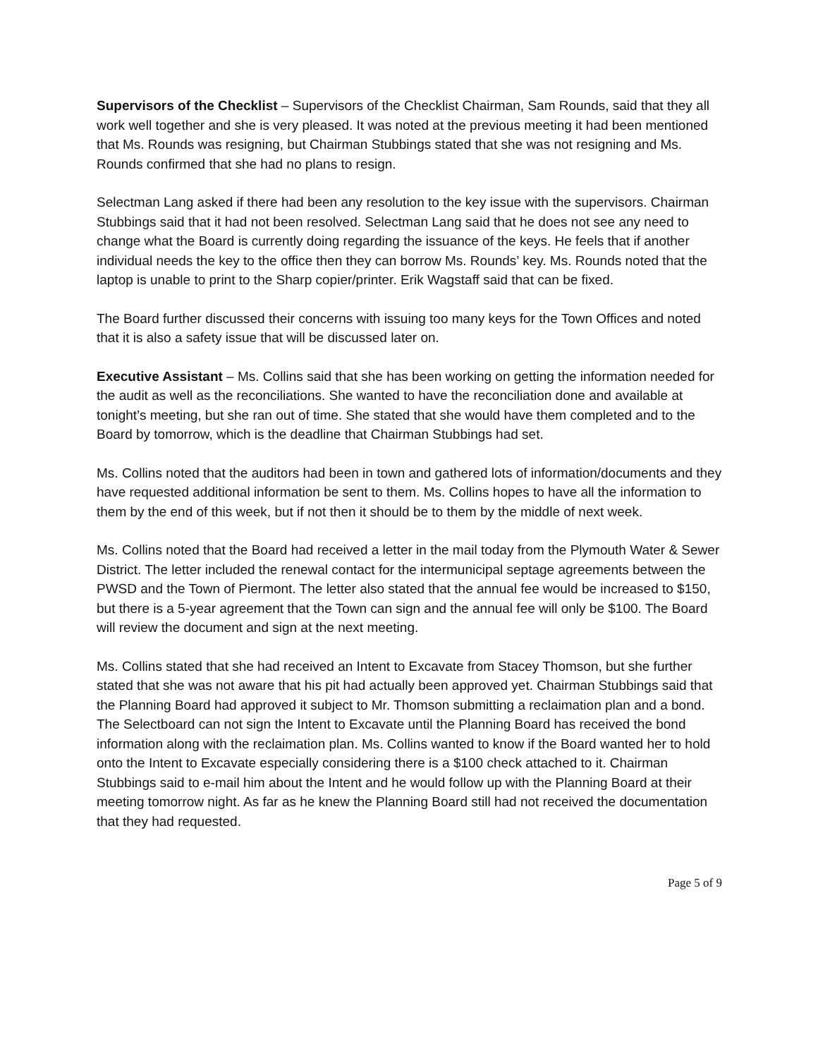Supervisors of the Checklist – Supervisors of the Checklist Chairman, Sam Rounds, said that they all work well together and she is very pleased. It was noted at the previous meeting it had been mentioned that Ms. Rounds was resigning, but Chairman Stubbings stated that she was not resigning and Ms. Rounds confirmed that she had no plans to resign.
Selectman Lang asked if there had been any resolution to the key issue with the supervisors. Chairman Stubbings said that it had not been resolved. Selectman Lang said that he does not see any need to change what the Board is currently doing regarding the issuance of the keys. He feels that if another individual needs the key to the office then they can borrow Ms. Rounds’ key. Ms. Rounds noted that the laptop is unable to print to the Sharp copier/printer. Erik Wagstaff said that can be fixed.
The Board further discussed their concerns with issuing too many keys for the Town Offices and noted that it is also a safety issue that will be discussed later on.
Executive Assistant – Ms. Collins said that she has been working on getting the information needed for the audit as well as the reconciliations. She wanted to have the reconciliation done and available at tonight’s meeting, but she ran out of time. She stated that she would have them completed and to the Board by tomorrow, which is the deadline that Chairman Stubbings had set.
Ms. Collins noted that the auditors had been in town and gathered lots of information/documents and they have requested additional information be sent to them. Ms. Collins hopes to have all the information to them by the end of this week, but if not then it should be to them by the middle of next week.
Ms. Collins noted that the Board had received a letter in the mail today from the Plymouth Water & Sewer District. The letter included the renewal contact for the intermunicipal septage agreements between the PWSD and the Town of Piermont. The letter also stated that the annual fee would be increased to $150, but there is a 5-year agreement that the Town can sign and the annual fee will only be $100. The Board will review the document and sign at the next meeting.
Ms. Collins stated that she had received an Intent to Excavate from Stacey Thomson, but she further stated that she was not aware that his pit had actually been approved yet. Chairman Stubbings said that the Planning Board had approved it subject to Mr. Thomson submitting a reclaimation plan and a bond. The Selectboard can not sign the Intent to Excavate until the Planning Board has received the bond information along with the reclaimation plan. Ms. Collins wanted to know if the Board wanted her to hold onto the Intent to Excavate especially considering there is a $100 check attached to it. Chairman Stubbings said to e-mail him about the Intent and he would follow up with the Planning Board at their meeting tomorrow night. As far as he knew the Planning Board still had not received the documentation that they had requested.
Page 5 of 9